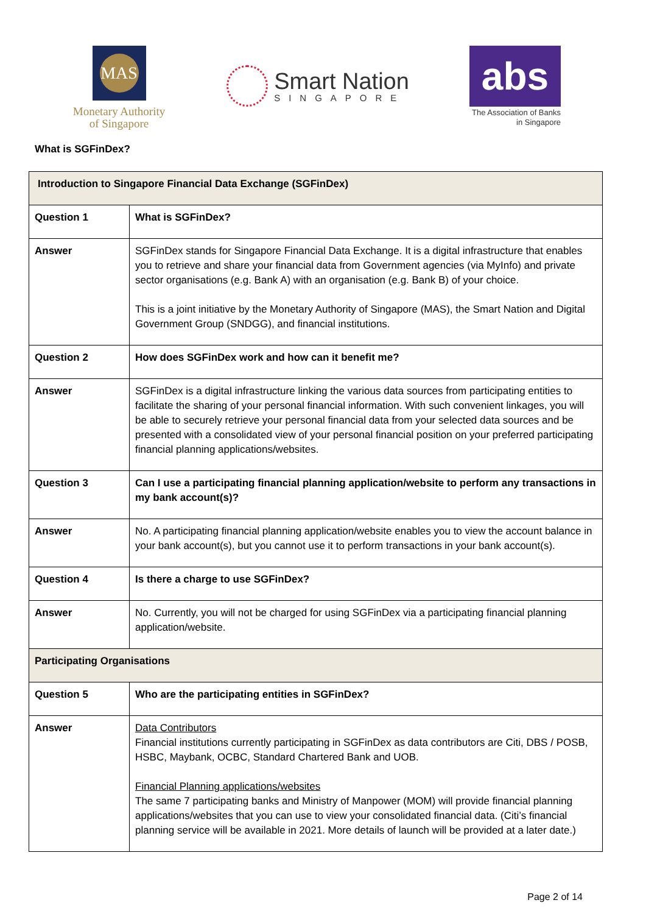MAS
Monetary Authority
of Singapore
Smart Nation
SINGAPORE
abs
The Association of Banks
in Singapore
What is SGFinDex?
| Introduction to Singapore Financial Data Exchange (SGFinDex) | |
| --- | --- |
| Question 1 | What is SGFinDex? |
| Answer | SGFinDex stands for Singapore Financial Data Exchange. It is a digital infrastructure that enables you to retrieve and share your financial data from Government agencies (via MyInfo) and private sector organisations (e.g. Bank A) with an organisation (e.g. Bank B) of your choice. This is a joint initiative by the Monetary Authority of Singapore (MAS), the Smart Nation and Digital Government Group (SNDGG), and financial institutions. |
| Question 2 | How does SGFinDex work and how can it benefit me? |
| Answer | SGFinDex is a digital infrastructure linking the various data sources from participating entities to facilitate the sharing of your personal financial information. With such convenient linkages, you will be able to securely retrieve your personal financial data from your selected data sources and be presented with a consolidated view of your personal financial position on your preferred participating financial planning applications/websites. |
| Question 3 | Can I use a participating financial planning application/website to perform any transactions in my bank account(s)? |
| Answer | No. A participating financial planning application/website enables you to view the account balance in your bank account(s), but you cannot use it to perform transactions in your bank account(s). |
| Question 4 | Is there a charge to use SGFinDex? |
| Answer | No. Currently, you will not be charged for using SGFinDex via a participating financial planning application/website. |
| Participating Organisations | |
| Question 5 | Who are the participating entities in SGFinDex? |
| Answer | Data Contributors Financial institutions currently participating in SGFinDex as data contributors are Citi, DBS / POSB, HSBC, Maybank, OCBC, Standard Chartered Bank and UOB. Financial Planning applications/websites The same 7 participating banks and Ministry of Manpower (MOM) will provide financial planning applications/websites that you can use to view your consolidated financial data. (Citi’s financial planning service will be available in 2021. More details of launch will be provided at a later date.) |
Page 2 of 14